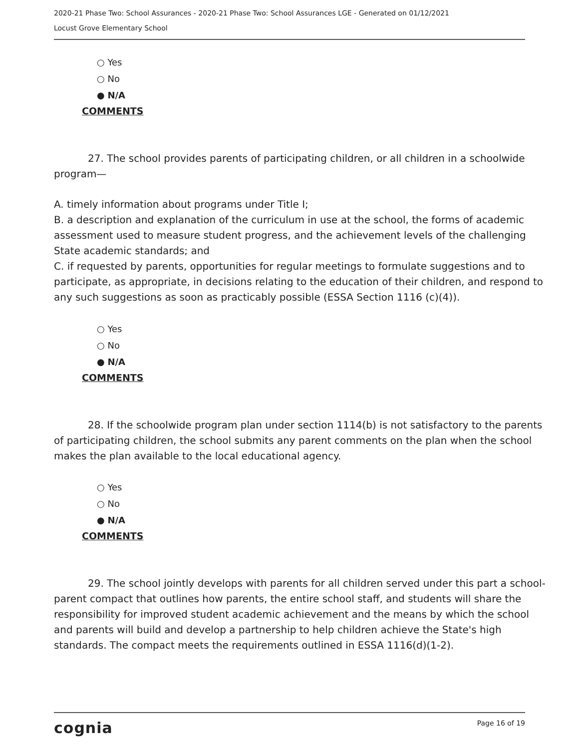2020-21 Phase Two: School Assurances - 2020-21 Phase Two: School Assurances LGE - Generated on 01/12/2021
Locust Grove Elementary School
○ Yes
○ No
● N/A
COMMENTS
27. The school provides parents of participating children, or all children in a schoolwide program—
A. timely information about programs under Title I;
B. a description and explanation of the curriculum in use at the school, the forms of academic assessment used to measure student progress, and the achievement levels of the challenging State academic standards; and
C. if requested by parents, opportunities for regular meetings to formulate suggestions and to participate, as appropriate, in decisions relating to the education of their children, and respond to any such suggestions as soon as practicably possible (ESSA Section 1116 (c)(4)).
○ Yes
○ No
● N/A
COMMENTS
28. If the schoolwide program plan under section 1114(b) is not satisfactory to the parents of participating children, the school submits any parent comments on the plan when the school makes the plan available to the local educational agency.
○ Yes
○ No
● N/A
COMMENTS
29. The school jointly develops with parents for all children served under this part a school-parent compact that outlines how parents, the entire school staff, and students will share the responsibility for improved student academic achievement and the means by which the school and parents will build and develop a partnership to help children achieve the State's high standards. The compact meets the requirements outlined in ESSA 1116(d)(1-2).
cognia Page 16 of 19